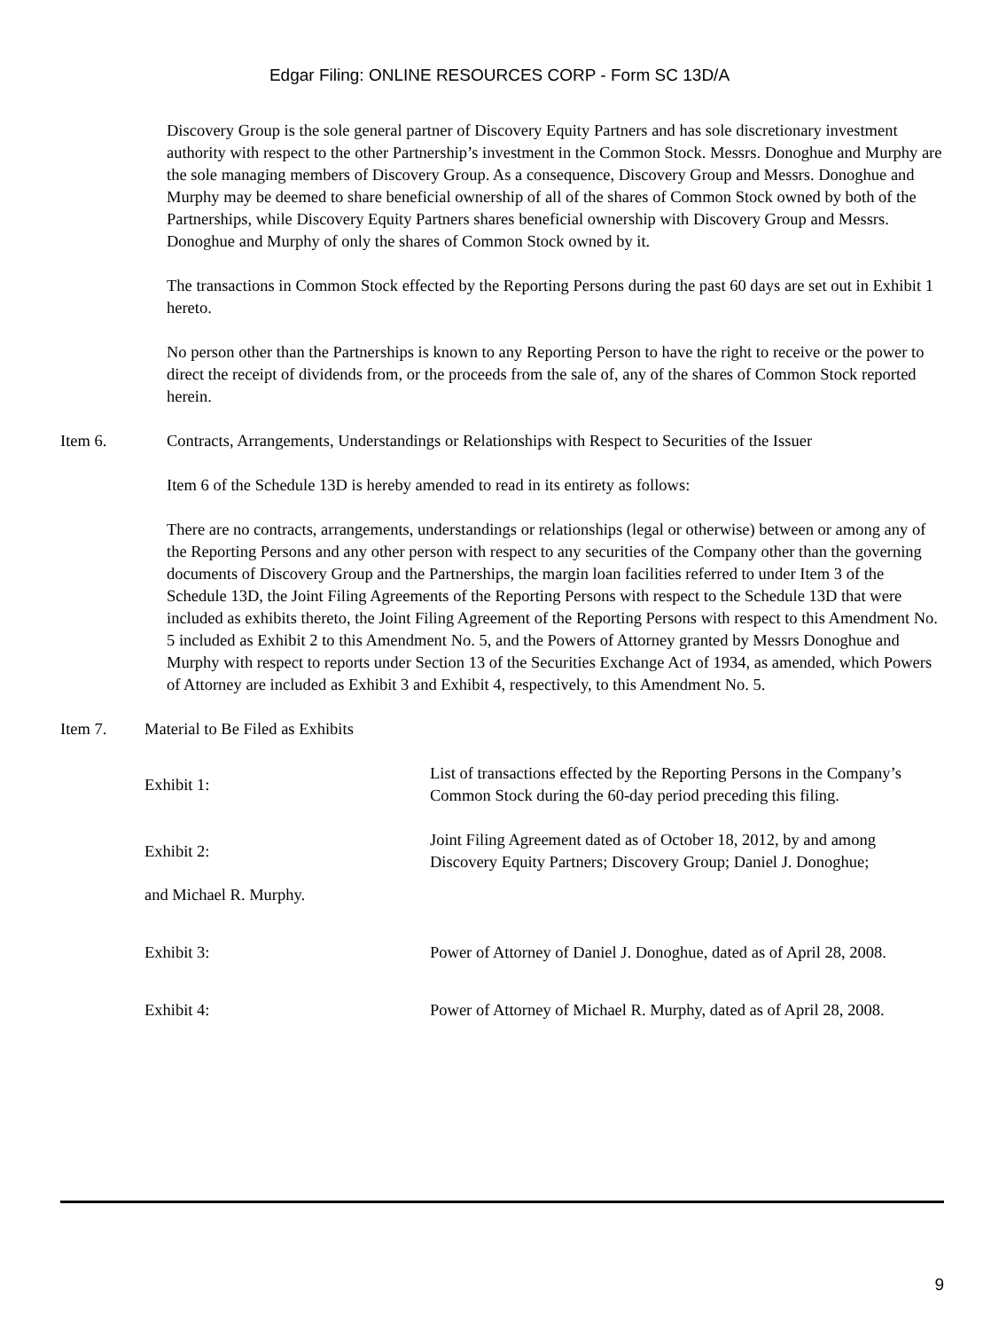Edgar Filing: ONLINE RESOURCES CORP - Form SC 13D/A
Discovery Group is the sole general partner of Discovery Equity Partners and has sole discretionary investment authority with respect to the other Partnership’s investment in the Common Stock. Messrs. Donoghue and Murphy are the sole managing members of Discovery Group. As a consequence, Discovery Group and Messrs. Donoghue and Murphy may be deemed to share beneficial ownership of all of the shares of Common Stock owned by both of the Partnerships, while Discovery Equity Partners shares beneficial ownership with Discovery Group and Messrs. Donoghue and Murphy of only the shares of Common Stock owned by it.
The transactions in Common Stock effected by the Reporting Persons during the past 60 days are set out in Exhibit 1 hereto.
No person other than the Partnerships is known to any Reporting Person to have the right to receive or the power to direct the receipt of dividends from, or the proceeds from the sale of, any of the shares of Common Stock reported herein.
Item 6. Contracts, Arrangements, Understandings or Relationships with Respect to Securities of the Issuer
Item 6 of the Schedule 13D is hereby amended to read in its entirety as follows:
There are no contracts, arrangements, understandings or relationships (legal or otherwise) between or among any of the Reporting Persons and any other person with respect to any securities of the Company other than the governing documents of Discovery Group and the Partnerships, the margin loan facilities referred to under Item 3 of the Schedule 13D, the Joint Filing Agreements of the Reporting Persons with respect to the Schedule 13D that were included as exhibits thereto, the Joint Filing Agreement of the Reporting Persons with respect to this Amendment No. 5 included as Exhibit 2 to this Amendment No. 5, and the Powers of Attorney granted by Messrs Donoghue and Murphy with respect to reports under Section 13 of the Securities Exchange Act of 1934, as amended, which Powers of Attorney are included as Exhibit 3 and Exhibit 4, respectively, to this Amendment No. 5.
Item 7. Material to Be Filed as Exhibits
Exhibit 1:
List of transactions effected by the Reporting Persons in the Company’s Common Stock during the 60-day period preceding this filing.
Exhibit 2:
Joint Filing Agreement dated as of October 18, 2012, by and among Discovery Equity Partners; Discovery Group; Daniel J. Donoghue;
and Michael R. Murphy.
Exhibit 3:
Power of Attorney of Daniel J. Donoghue, dated as of April 28, 2008.
Exhibit 4:
Power of Attorney of Michael R. Murphy, dated as of April 28, 2008.
9